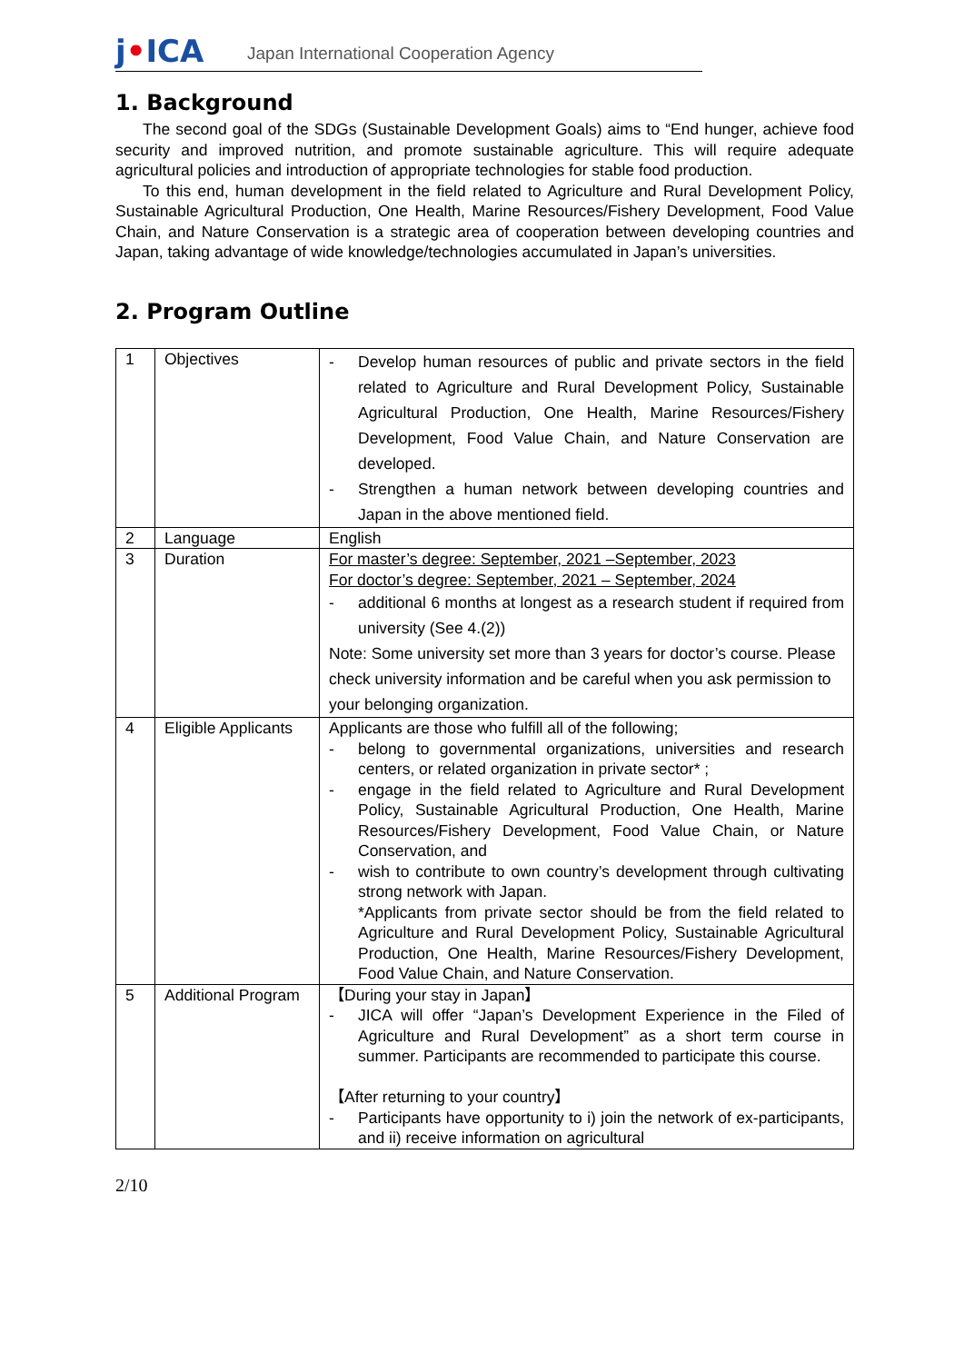j•ICA
Japan International Cooperation Agency
1. Background
The second goal of the SDGs (Sustainable Development Goals) aims to “End hunger, achieve food security and improved nutrition, and promote sustainable agriculture. This will require adequate agricultural policies and introduction of appropriate technologies for stable food production.
To this end, human development in the field related to Agriculture and Rural Development Policy, Sustainable Agricultural Production, One Health, Marine Resources/Fishery Development, Food Value Chain, and Nature Conservation is a strategic area of cooperation between developing countries and Japan, taking advantage of wide knowledge/technologies accumulated in Japan’s universities.
2. Program Outline
| 1 | Objectives | - Develop human resources of public and private sectors in the field related to Agriculture and Rural Development Policy, Sustainable Agricultural Production, One Health, Marine Resources/Fishery Development, Food Value Chain, and Nature Conservation are developed. - Strengthen a human network between developing countries and Japan in the above mentioned field. |
| 2 | Language | English |
| 3 | Duration | For master’s degree: September, 2021 –September, 2023 For doctor’s degree: September, 2021 – September, 2024 - additional 6 months at longest as a research student if required from university (See 4.(2)) Note: Some university set more than 3 years for doctor’s course. Please check university information and be careful when you ask permission to your belonging organization. |
| 4 | Eligible Applicants | Applicants are those who fulfill all of the following; - belong to governmental organizations, universities and research centers, or related organization in private sector* ; - engage in the field related to Agriculture and Rural Development Policy, Sustainable Agricultural Production, One Health, Marine Resources/Fishery Development, Food Value Chain, or Nature Conservation, and - wish to contribute to own country’s development through cultivating strong network with Japan. *Applicants from private sector should be from the field related to Agriculture and Rural Development Policy, Sustainable Agricultural Production, One Health, Marine Resources/Fishery Development, Food Value Chain, and Nature Conservation. |
| 5 | Additional Program | 【During your stay in Japan】 - JICA will offer “Japan’s Development Experience in the Filed of Agriculture and Rural Development” as a short term course in summer. Participants are recommended to participate this course. 【After returning to your country】 - Participants have opportunity to i) join the network of ex-participants, and ii) receive information on agricultural |
2/10